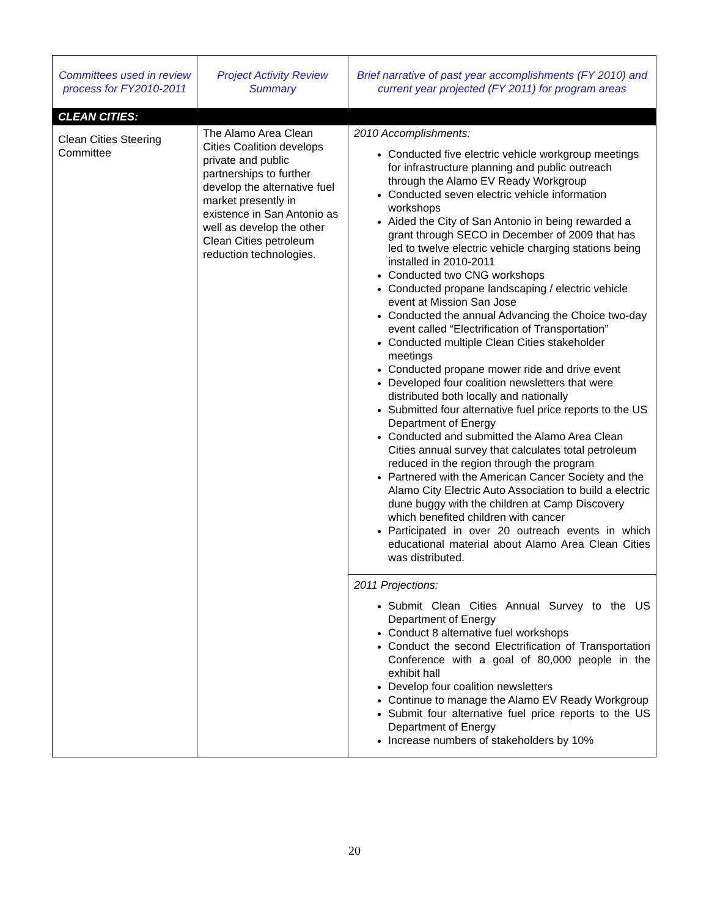| Committees used in review process for FY2010-2011 | Project Activity Review Summary | Brief narrative of past year accomplishments (FY 2010) and current year projected (FY 2011) for program areas |
| --- | --- | --- |
| CLEAN CITIES: | | |
| Clean Cities Steering Committee | The Alamo Area Clean Cities Coalition develops private and public partnerships to further develop the alternative fuel market presently in existence in San Antonio as well as develop the other Clean Cities petroleum reduction technologies. | 2010 Accomplishments: Conducted five electric vehicle workgroup meetings for infrastructure planning and public outreach through the Alamo EV Ready Workgroup Conducted seven electric vehicle information workshops Aided the City of San Antonio in being rewarded a grant through SECO in December of 2009 that has led to twelve electric vehicle charging stations being installed in 2010-2011 Conducted two CNG workshops Conducted propane landscaping / electric vehicle event at Mission San Jose Conducted the annual Advancing the Choice two-day event called “Electrification of Transportation” Conducted multiple Clean Cities stakeholder meetings Conducted propane mower ride and drive event Developed four coalition newsletters that were distributed both locally and nationally Submitted four alternative fuel price reports to the US Department of Energy Conducted and submitted the Alamo Area Clean Cities annual survey that calculates total petroleum reduced in the region through the program Partnered with the American Cancer Society and the Alamo City Electric Auto Association to build a electric dune buggy with the children at Camp Discovery which benefited children with cancer Participated in over 20 outreach events in which educational material about Alamo Area Clean Cities was distributed. |
| | | 2011 Projections: Submit Clean Cities Annual Survey to the US Department of Energy Conduct 8 alternative fuel workshops Conduct the second Electrification of Transportation Conference with a goal of 80,000 people in the exhibit hall Develop four coalition newsletters Continue to manage the Alamo EV Ready Workgroup Submit four alternative fuel price reports to the US Department of Energy Increase numbers of stakeholders by 10% |
20